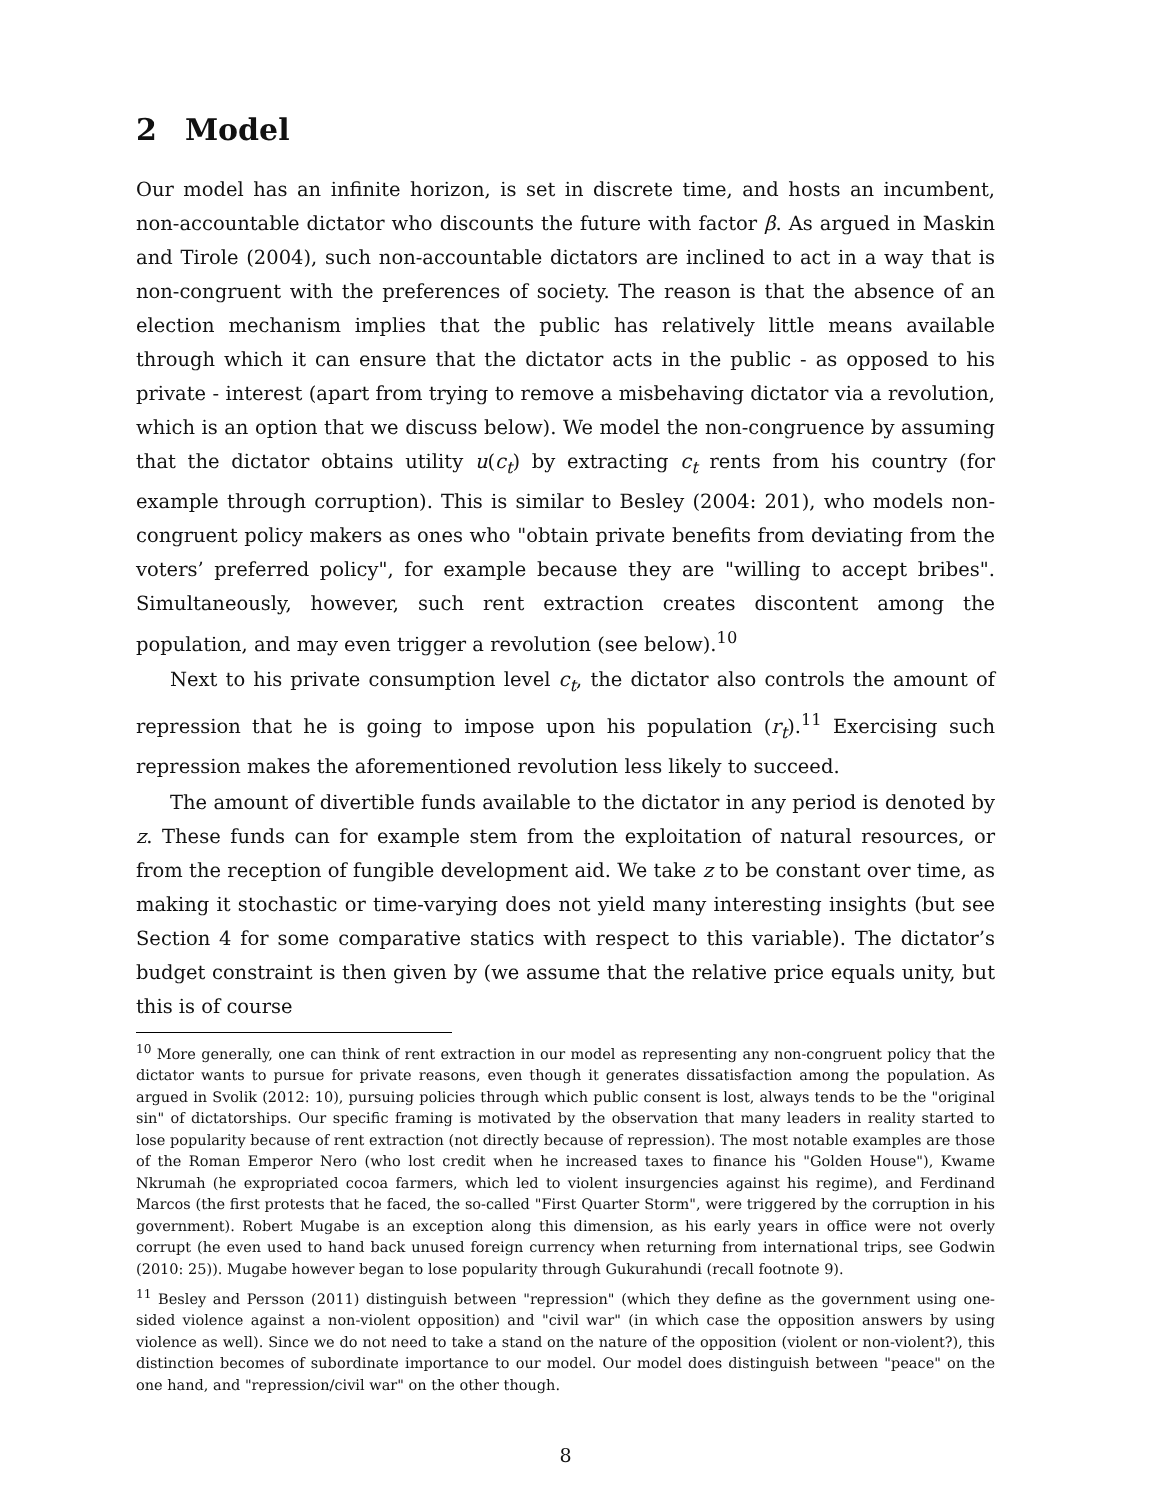2 Model
Our model has an infinite horizon, is set in discrete time, and hosts an incumbent, non-accountable dictator who discounts the future with factor β. As argued in Maskin and Tirole (2004), such non-accountable dictators are inclined to act in a way that is non-congruent with the preferences of society. The reason is that the absence of an election mechanism implies that the public has relatively little means available through which it can ensure that the dictator acts in the public - as opposed to his private - interest (apart from trying to remove a misbehaving dictator via a revolution, which is an option that we discuss below). We model the non-congruence by assuming that the dictator obtains utility u(c<sub>t</sub>) by extracting c<sub>t</sub> rents from his country (for example through corruption). This is similar to Besley (2004: 201), who models non-congruent policy makers as ones who "obtain private benefits from deviating from the voters’ preferred policy", for example because they are "willing to accept bribes". Simultaneously, however, such rent extraction creates discontent among the population, and may even trigger a revolution (see below).<sup>10</sup>
Next to his private consumption level c<sub>t</sub>, the dictator also controls the amount of repression that he is going to impose upon his population (r<sub>t</sub>).<sup>11</sup> Exercising such repression makes the aforementioned revolution less likely to succeed.
The amount of divertible funds available to the dictator in any period is denoted by z. These funds can for example stem from the exploitation of natural resources, or from the reception of fungible development aid. We take z to be constant over time, as making it stochastic or time-varying does not yield many interesting insights (but see Section 4 for some comparative statics with respect to this variable). The dictator’s budget constraint is then given by (we assume that the relative price equals unity, but this is of course
<sup>10</sup> More generally, one can think of rent extraction in our model as representing any non-congruent policy that the dictator wants to pursue for private reasons, even though it generates dissatisfaction among the population. As argued in Svolik (2012: 10), pursuing policies through which public consent is lost, always tends to be the "original sin" of dictatorships. Our specific framing is motivated by the observation that many leaders in reality started to lose popularity because of rent extraction (not directly because of repression). The most notable examples are those of the Roman Emperor Nero (who lost credit when he increased taxes to finance his "Golden House"), Kwame Nkrumah (he expropriated cocoa farmers, which led to violent insurgencies against his regime), and Ferdinand Marcos (the first protests that he faced, the so-called "First Quarter Storm", were triggered by the corruption in his government). Robert Mugabe is an exception along this dimension, as his early years in office were not overly corrupt (he even used to hand back unused foreign currency when returning from international trips, see Godwin (2010: 25)). Mugabe however began to lose popularity through Gukurahundi (recall footnote 9).
<sup>11</sup> Besley and Persson (2011) distinguish between "repression" (which they define as the government using one-sided violence against a non-violent opposition) and "civil war" (in which case the opposition answers by using violence as well). Since we do not need to take a stand on the nature of the opposition (violent or non-violent?), this distinction becomes of subordinate importance to our model. Our model does distinguish between "peace" on the one hand, and "repression/civil war" on the other though.
8